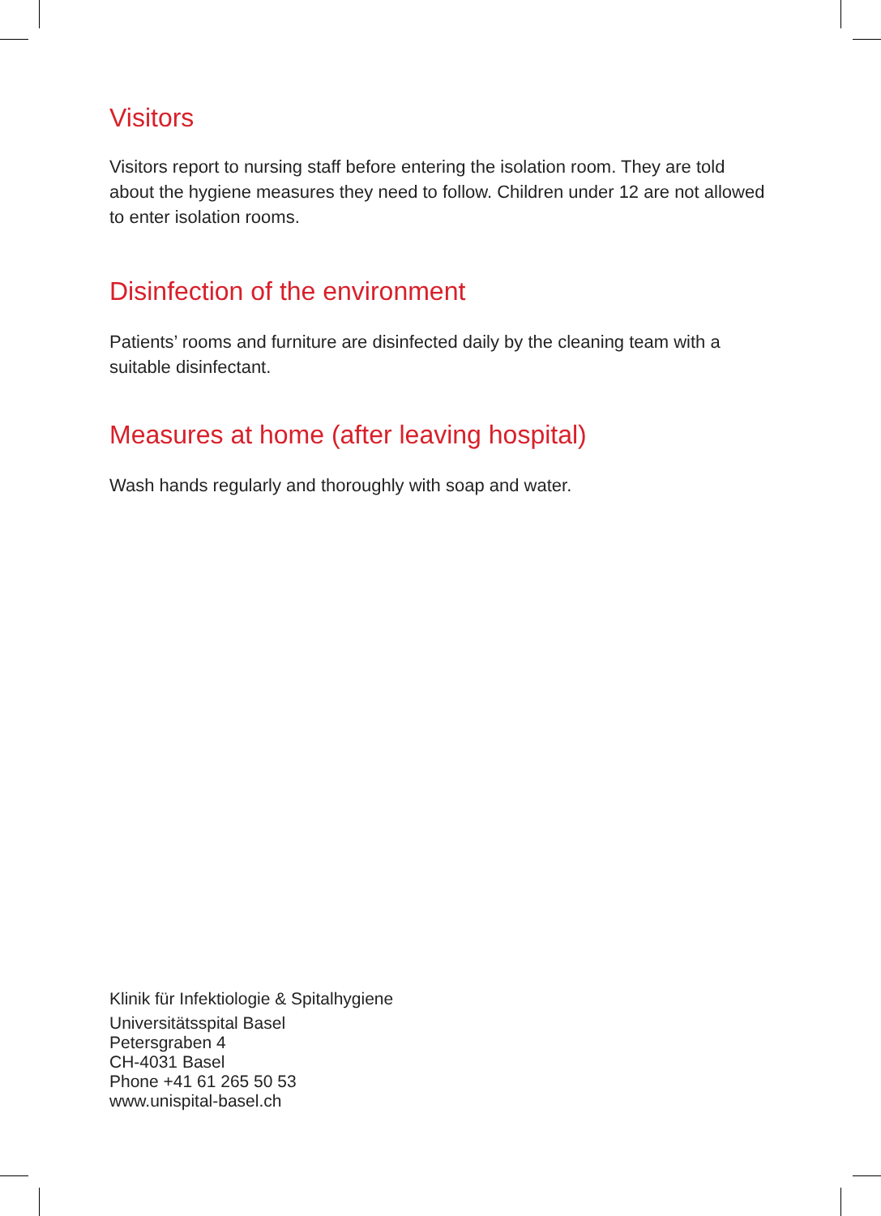Visitors
Visitors report to nursing staff before entering the isolation room. They are told about the hygiene measures they need to follow. Children under 12 are not allowed to enter isolation rooms.
Disinfection of the environment
Patients’ rooms and furniture are disinfected daily by the cleaning team with a suitable disinfectant.
Measures at home (after leaving hospital)
Wash hands regularly and thoroughly with soap and water.
Klinik für Infektiologie & Spitalhygiene
Universitätsspital Basel
Petersgraben 4
CH-4031 Basel
Phone +41 61 265 50 53
www.unispital-basel.ch